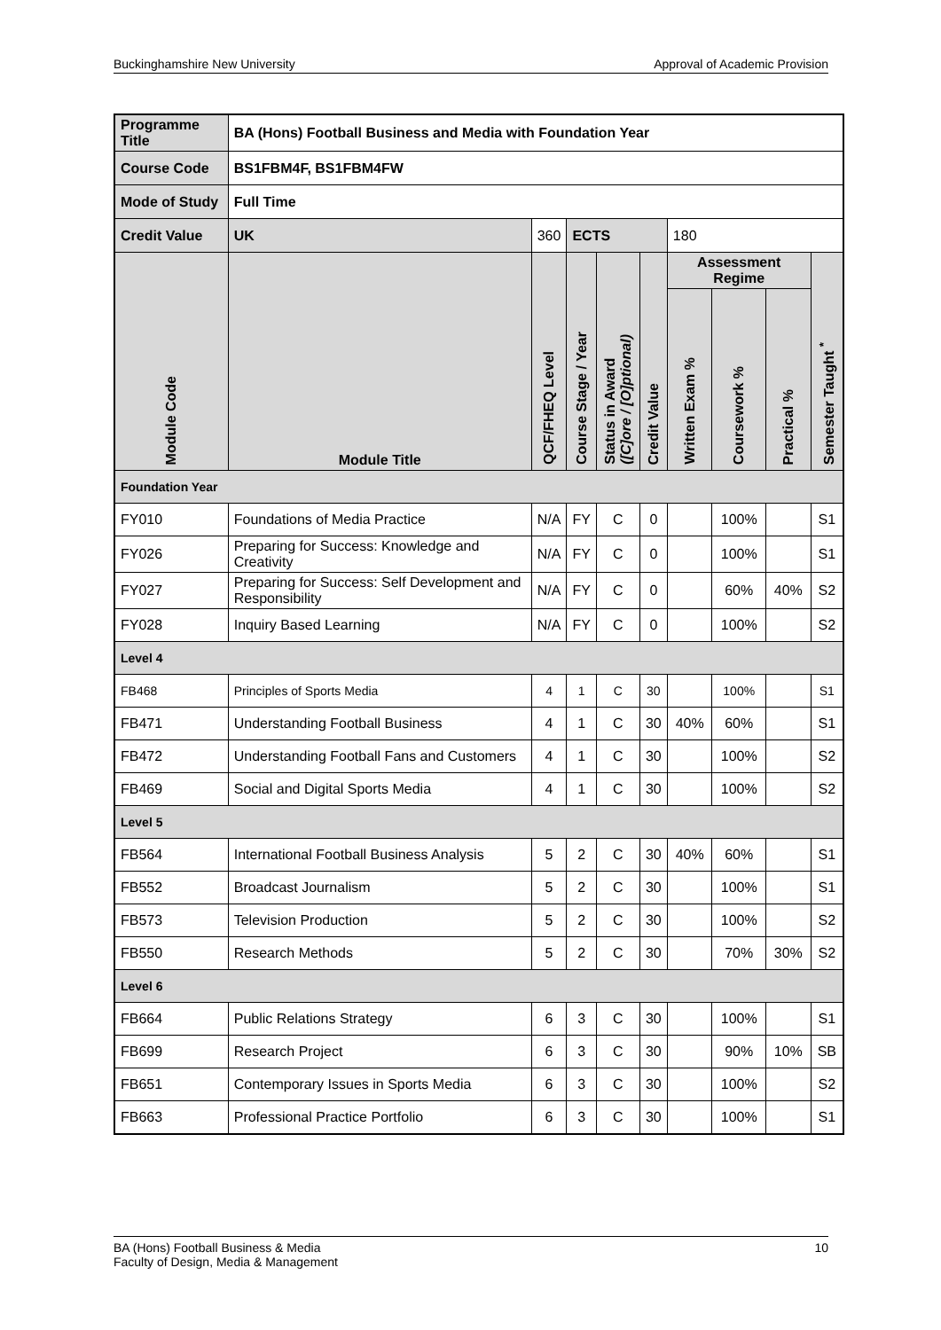Buckinghamshire New University Approval of Academic Provision
| Programme Title | | BA (Hons) Football Business and Media with Foundation Year | | | | | | | | | |
| Course Code | | BS1FBM4F, BS1FBM4FW | | | | | | | | | |
| Mode of Study | | Full Time | | | | | | | | | |
| Credit Value | | UK | 360 | | ECTS | | | 180 | | | |
| Module Code | Module Title | | | QCF/FHEQ Level | Course Stage / Year | Status in Award ([C]ore / [O]ptional) | Credit Value | Assessment Regime | | | Semester Taught <sup>*</sup> |
| | | | | | | | | Written Exam % | Coursework % | Practical % | |
| Foundation Year | | | | | | | | | | | |
| FY010 | Foundations of Media Practice | | | N/A | FY | C | 0 | | 100% | | S1 |
| FY026 | Preparing for Success: Knowledge and Creativity | | | N/A | FY | C | 0 | | 100% | | S1 |
| FY027 | Preparing for Success: Self Development and Responsibility | | | N/A | FY | C | 0 | | 60% | 40% | S2 |
| FY028 | Inquiry Based Learning | | | N/A | FY | C | 0 | | 100% | | S2 |
| Level 4 | | | | | | | | | | | |
| FB468 | Principles of Sports Media | | | 4 | 1 | C | 30 | | 100% | | S1 |
| FB471 | Understanding Football Business | | | 4 | 1 | C | 30 | 40% | 60% | | S1 |
| FB472 | Understanding Football Fans and Customers | | | 4 | 1 | C | 30 | | 100% | | S2 |
| FB469 | Social and Digital Sports Media | | | 4 | 1 | C | 30 | | 100% | | S2 |
| Level 5 | | | | | | | | | | | |
| FB564 | International Football Business Analysis | | | 5 | 2 | C | 30 | 40% | 60% | | S1 |
| FB552 | Broadcast Journalism | | | 5 | 2 | C | 30 | | 100% | | S1 |
| FB573 | Television Production | | | 5 | 2 | C | 30 | | 100% | | S2 |
| FB550 | Research Methods | | | 5 | 2 | C | 30 | | 70% | 30% | S2 |
| Level 6 | | | | | | | | | | | |
| FB664 | Public Relations Strategy | | | 6 | 3 | C | 30 | | 100% | | S1 |
| FB699 | Research Project | | | 6 | 3 | C | 30 | | 90% | 10% | SB |
| FB651 | Contemporary Issues in Sports Media | | | 6 | 3 | C | 30 | | 100% | | S2 |
| FB663 | Professional Practice Portfolio | | | 6 | 3 | C | 30 | | 100% | | S1 |
BA (Hons) Football Business & Media
Faculty of Design, Media & Management 10